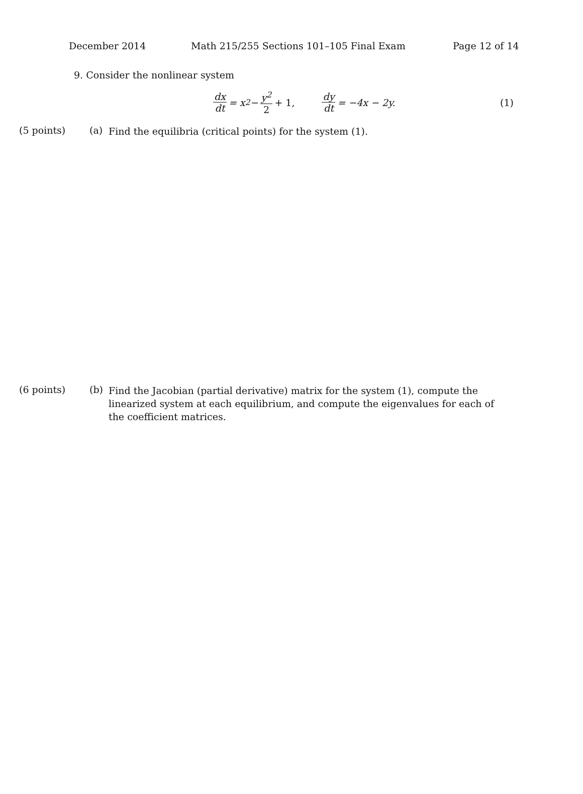December 2014
Math 215/255 Sections 101–105 Final Exam
Page 12 of 14
9. Consider the nonlinear system
dx dt = x<sup>2</sup> − y<sup>2</sup> 2 + 1, dy dt = −4x − 2y.
(1)
(5 points) (a)
Find the equilibria (critical points) for the system (1).
(6 points) (b)
Find the Jacobian (partial derivative) matrix for the system (1), compute the linearized system at each equilibrium, and compute the eigenvalues for each of the coefficient matrices.